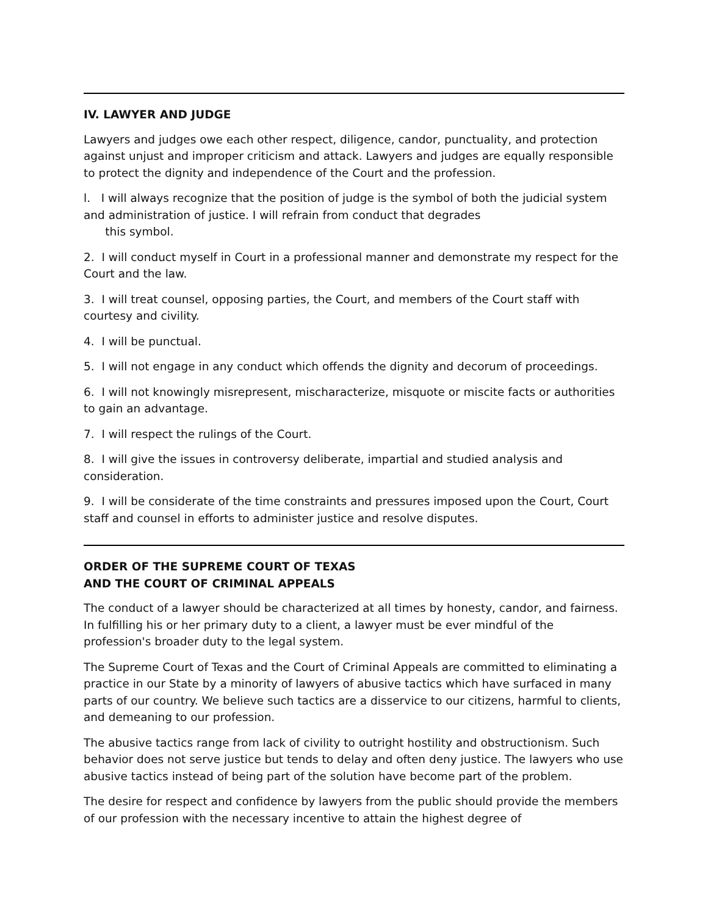IV. LAWYER AND JUDGE
Lawyers and judges owe each other respect, diligence, candor, punctuality, and protection against unjust and improper criticism and attack. Lawyers and judges are equally responsible to protect the dignity and independence of the Court and the profession.
l. I will always recognize that the position of judge is the symbol of both the judicial system and administration of justice. I will refrain from conduct that degrades
this symbol.
2. I will conduct myself in Court in a professional manner and demonstrate my respect for the Court and the law.
3. I will treat counsel, opposing parties, the Court, and members of the Court staff with courtesy and civility.
4. I will be punctual.
5. I will not engage in any conduct which offends the dignity and decorum of proceedings.
6. I will not knowingly misrepresent, mischaracterize, misquote or miscite facts or authorities to gain an advantage.
7. I will respect the rulings of the Court.
8. I will give the issues in controversy deliberate, impartial and studied analysis and consideration.
9. I will be considerate of the time constraints and pressures imposed upon the Court, Court staff and counsel in efforts to administer justice and resolve disputes.
ORDER OF THE SUPREME COURT OF TEXAS
AND THE COURT OF CRIMINAL APPEALS
The conduct of a lawyer should be characterized at all times by honesty, candor, and fairness. In fulfilling his or her primary duty to a client, a lawyer must be ever mindful of the profession's broader duty to the legal system.
The Supreme Court of Texas and the Court of Criminal Appeals are committed to eliminating a practice in our State by a minority of lawyers of abusive tactics which have surfaced in many parts of our country. We believe such tactics are a disservice to our citizens, harmful to clients, and demeaning to our profession.
The abusive tactics range from lack of civility to outright hostility and obstructionism. Such behavior does not serve justice but tends to delay and often deny justice. The lawyers who use abusive tactics instead of being part of the solution have become part of the problem.
The desire for respect and confidence by lawyers from the public should provide the members of our profession with the necessary incentive to attain the highest degree of